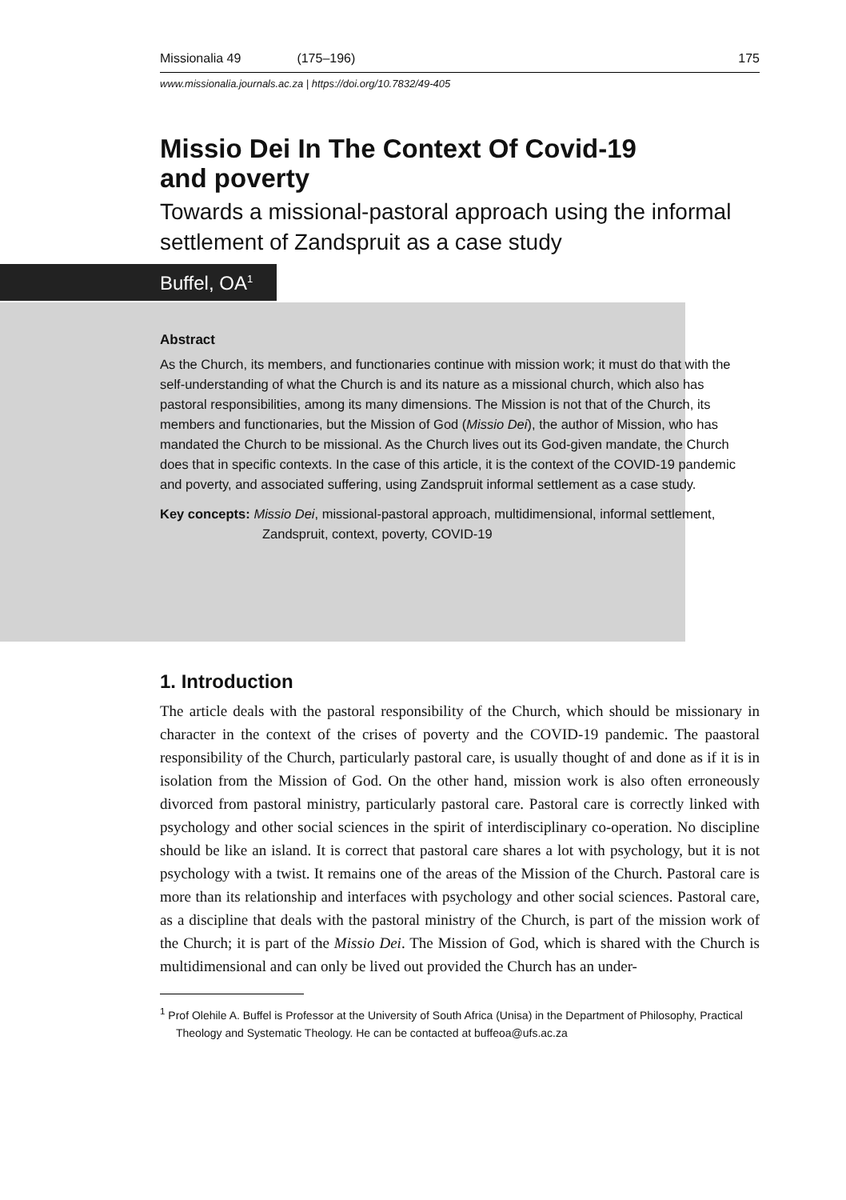Missionalia 49 (175–196) 175
www.missionalia.journals.ac.za | https://doi.org/10.7832/49-405
Missio Dei In The Context Of Covid-19
and poverty
Towards a missional-pastoral approach using the informal settlement of Zandspruit as a case study
Buffel, OA<sup>1</sup>
Abstract
As the Church, its members, and functionaries continue with mission work; it must do that with the self-understanding of what the Church is and its nature as a missional church, which also has pastoral responsibilities, among its many dimensions. The Mission is not that of the Church, its members and functionaries, but the Mission of God (Missio Dei), the author of Mission, who has mandated the Church to be missional. As the Church lives out its God-given mandate, the Church does that in specific contexts. In the case of this article, it is the context of the COVID-19 pandemic and poverty, and associated suffering, using Zandspruit informal settlement as a case study.
Key concepts: Missio Dei, missional-pastoral approach, multidimensional, informal settlement, Zandspruit, context, poverty, COVID-19
1. Introduction
The article deals with the pastoral responsibility of the Church, which should be missionary in character in the context of the crises of poverty and the COVID-19 pandemic. The paastoral responsibility of the Church, particularly pastoral care, is usually thought of and done as if it is in isolation from the Mission of God. On the other hand, mission work is also often erroneously divorced from pastoral ministry, particularly pastoral care. Pastoral care is correctly linked with psychology and other social sciences in the spirit of interdisciplinary co-operation. No discipline should be like an island. It is correct that pastoral care shares a lot with psychology, but it is not psychology with a twist. It remains one of the areas of the Mission of the Church. Pastoral care is more than its relationship and interfaces with psychology and other social sciences. Pastoral care, as a discipline that deals with the pastoral ministry of the Church, is part of the mission work of the Church; it is part of the Missio Dei. The Mission of God, which is shared with the Church is multidimensional and can only be lived out provided the Church has an under-
<sup>1</sup> Prof Olehile A. Buffel is Professor at the University of South Africa (Unisa) in the Department of Philosophy, Practical Theology and Systematic Theology. He can be contacted at buffeoa@ufs.ac.za